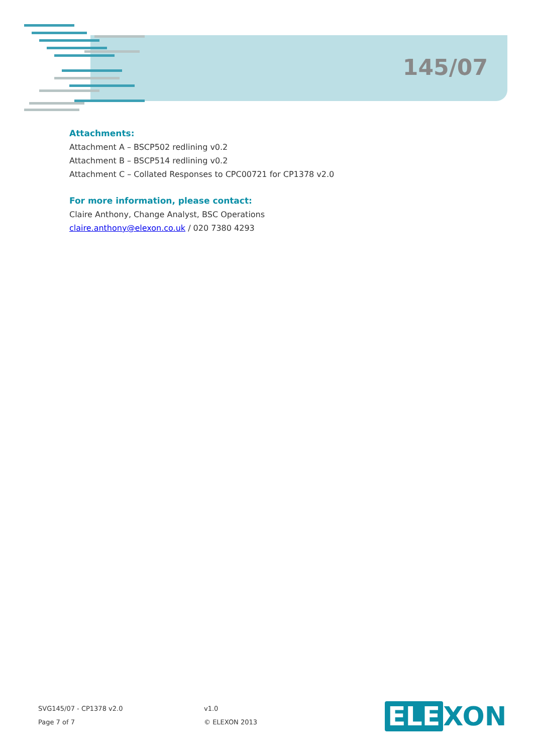145/07
Attachments:
Attachment A – BSCP502 redlining v0.2
Attachment B – BSCP514 redlining v0.2
Attachment C – Collated Responses to CPC00721 for CP1378 v2.0
For more information, please contact:
Claire Anthony, Change Analyst, BSC Operations
claire.anthony@elexon.co.uk / 020 7380 4293
SVG145/07 - CP1378 v2.0
Page 7 of 7
v1.0
© ELEXON 2013
ELE XON